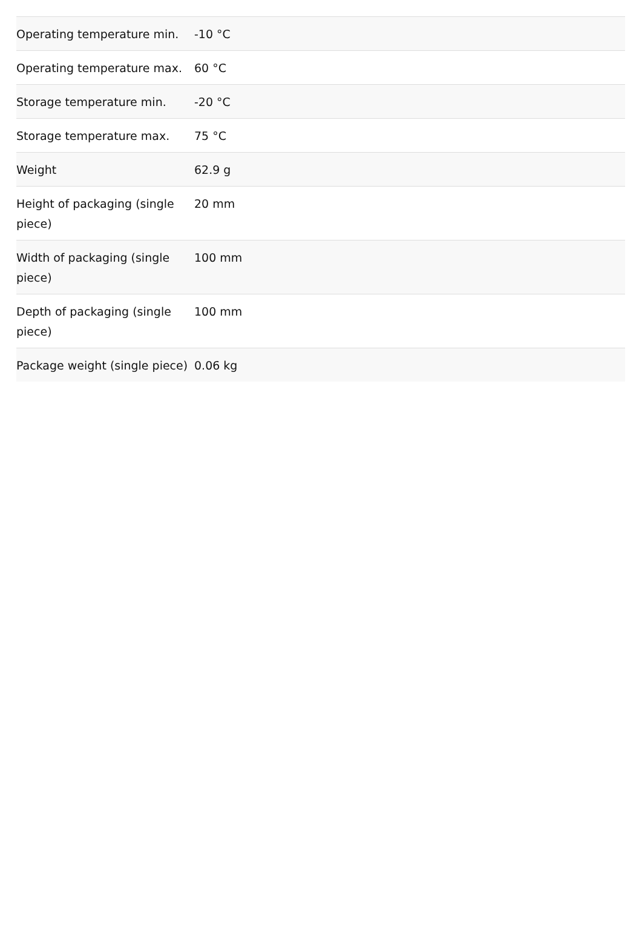| Operating temperature min. | -10 °C |
| Operating temperature max. | 60 °C |
| Storage temperature min. | -20 °C |
| Storage temperature max. | 75 °C |
| Weight | 62.9 g |
| Height of packaging (single piece) | 20 mm |
| Width of packaging (single piece) | 100 mm |
| Depth of packaging (single piece) | 100 mm |
| Package weight (single piece) | 0.06 kg |